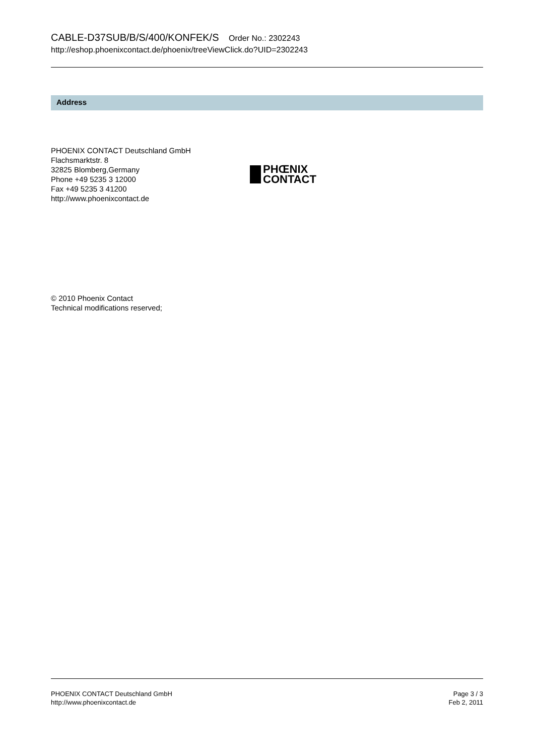CABLE-D37SUB/B/S/400/KONFEK/S Order No.: 2302243
http://eshop.phoenixcontact.de/phoenix/treeViewClick.do?UID=2302243
Address
PHOENIX CONTACT Deutschland GmbH
Flachsmarktstr. 8
32825 Blomberg,Germany
Phone +49 5235 3 12000
Fax +49 5235 3 41200
http://www.phoenixcontact.de
PHŒNIX
CONTACT
© 2010 Phoenix Contact
Technical modifications reserved;
PHOENIX CONTACT Deutschland GmbH
http://www.phoenixcontact.de
Page 3 / 3
Feb 2, 2011